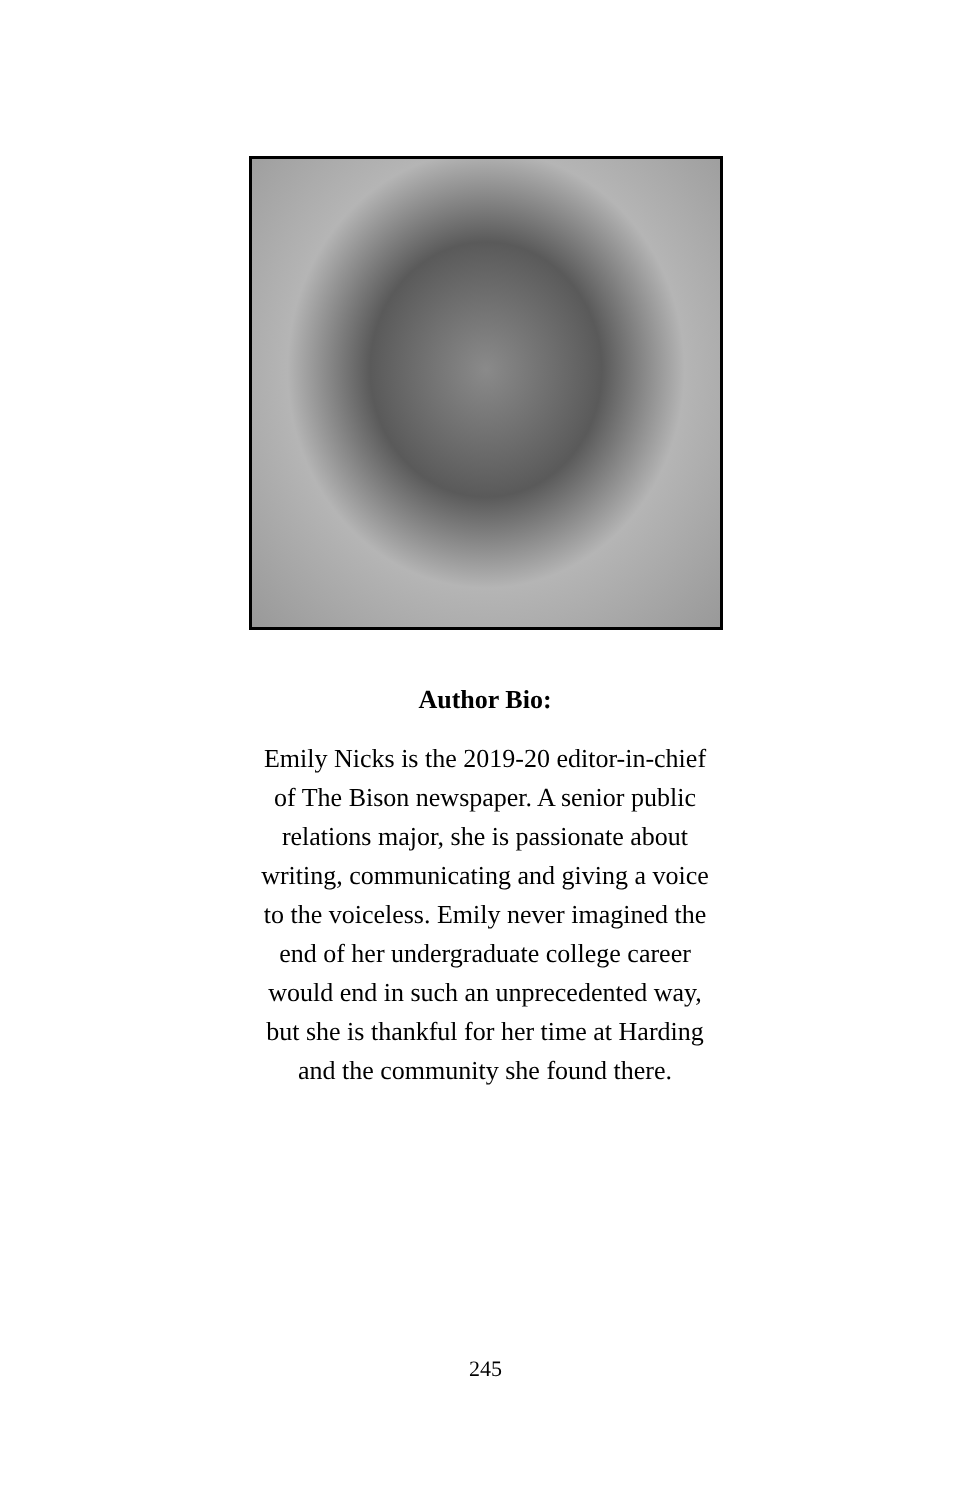Author Bio:
Emily Nicks is the 2019-20 editor-in-chief of The Bison newspaper. A senior public relations major, she is passionate about writing, communicating and giving a voice to the voiceless. Emily never imagined the end of her undergraduate college career would end in such an unprecedented way, but she is thankful for her time at Harding and the community she found there.
245